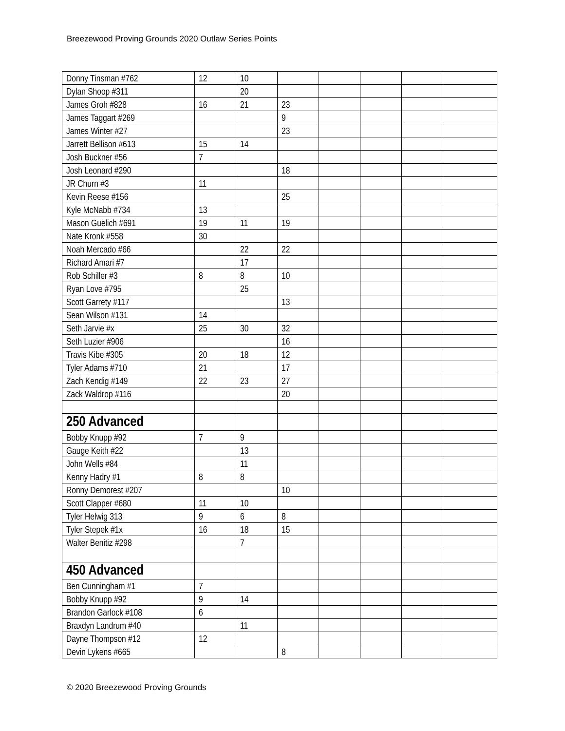Breezewood Proving Grounds 2020 Outlaw Series Points
| Donny Tinsman #762 | 12 | 10 | | | | | |
| Dylan Shoop #311 | | 20 | | | | | |
| James Groh #828 | 16 | 21 | 23 | | | | |
| James Taggart #269 | | | 9 | | | | |
| James Winter #27 | | | 23 | | | | |
| Jarrett Bellison #613 | 15 | 14 | | | | | |
| Josh Buckner #56 | 7 | | | | | | |
| Josh Leonard #290 | | | 18 | | | | |
| JR Churn #3 | 11 | | | | | | |
| Kevin Reese #156 | | | 25 | | | | |
| Kyle McNabb #734 | 13 | | | | | | |
| Mason Guelich #691 | 19 | 11 | 19 | | | | |
| Nate Kronk #558 | 30 | | | | | | |
| Noah Mercado #66 | | 22 | 22 | | | | |
| Richard Amari #7 | | 17 | | | | | |
| Rob Schiller #3 | 8 | 8 | 10 | | | | |
| Ryan Love #795 | | 25 | | | | | |
| Scott Garrety #117 | | | 13 | | | | |
| Sean Wilson #131 | 14 | | | | | | |
| Seth Jarvie #x | 25 | 30 | 32 | | | | |
| Seth Luzier #906 | | | 16 | | | | |
| Travis Kibe #305 | 20 | 18 | 12 | | | | |
| Tyler Adams #710 | 21 | | 17 | | | | |
| Zach Kendig #149 | 22 | 23 | 27 | | | | |
| Zack Waldrop #116 | | | 20 | | | | |
| 250 Advanced | | | | | | | |
| Bobby Knupp #92 | 7 | 9 | | | | | |
| Gauge Keith #22 | | 13 | | | | | |
| John Wells #84 | | 11 | | | | | |
| Kenny Hadry #1 | 8 | 8 | | | | | |
| Ronny Demorest #207 | | | 10 | | | | |
| Scott Clapper #680 | 11 | 10 | | | | | |
| Tyler Helwig 313 | 9 | 6 | 8 | | | | |
| Tyler Stepek #1x | 16 | 18 | 15 | | | | |
| Walter Benitiz #298 | | 7 | | | | | |
| 450 Advanced | | | | | | | |
| Ben Cunningham #1 | 7 | | | | | | |
| Bobby Knupp #92 | 9 | 14 | | | | | |
| Brandon Garlock #108 | 6 | | | | | | |
| Braxdyn Landrum #40 | | 11 | | | | | |
| Dayne Thompson #12 | 12 | | | | | | |
| Devin Lykens #665 | | | 8 | | | | |
© 2020 Breezewood Proving Grounds